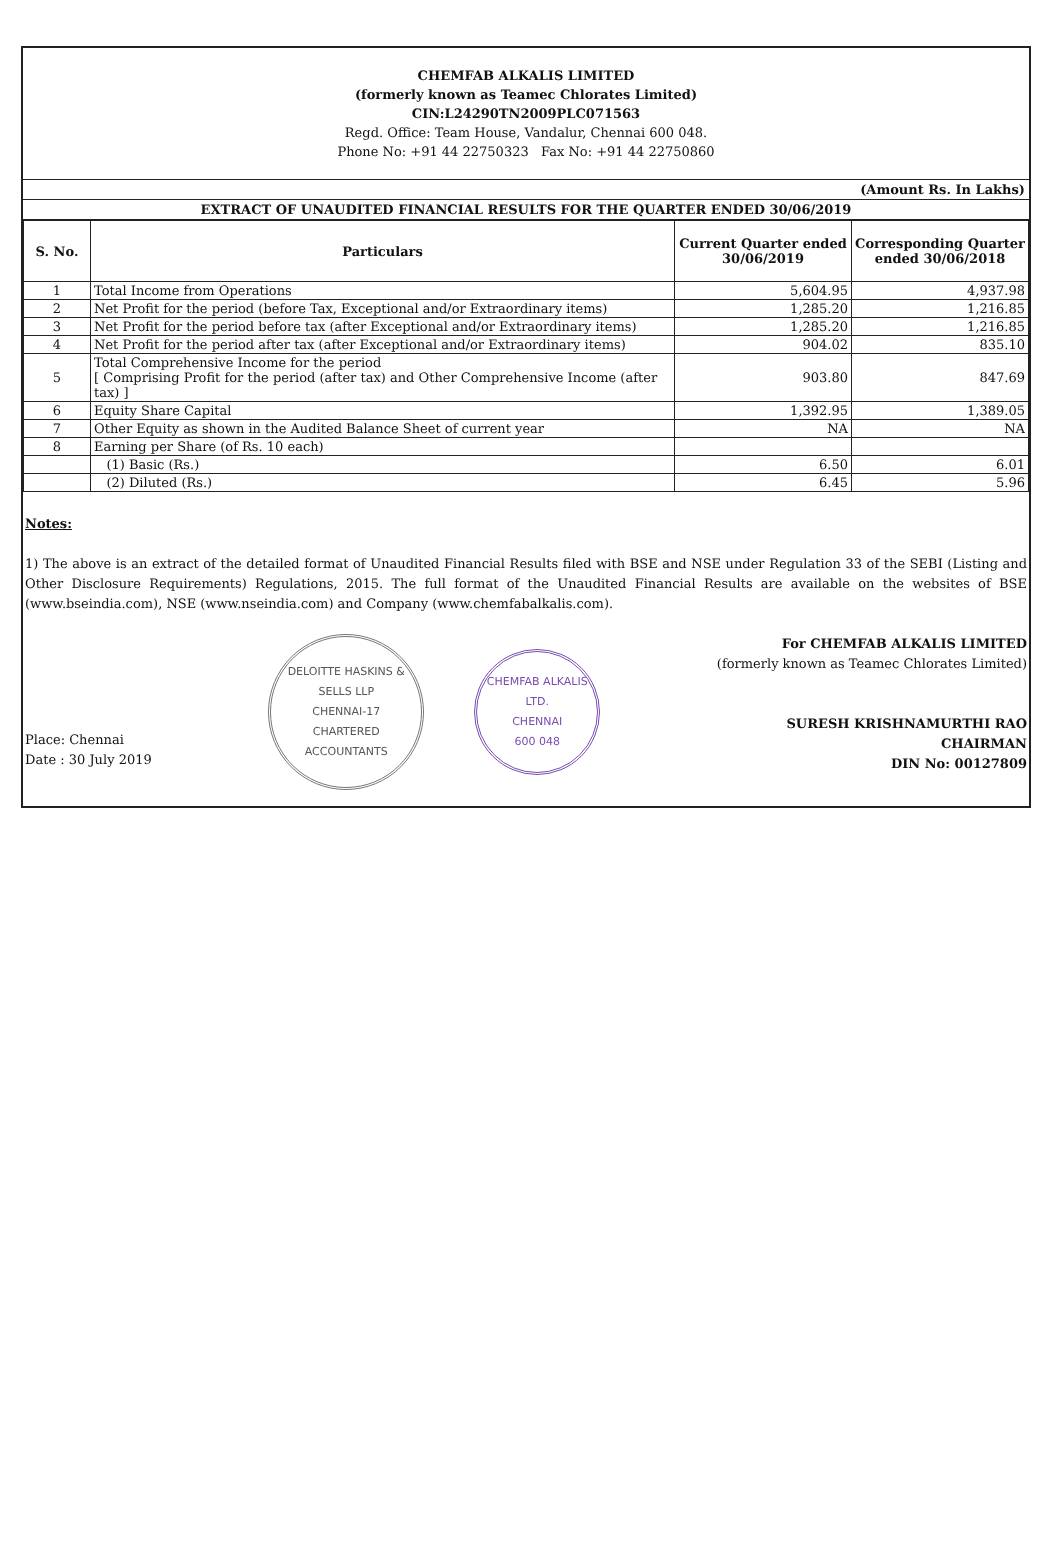CHEMFAB ALKALIS LIMITED
(formerly known as Teamec Chlorates Limited)
CIN:L24290TN2009PLC071563
Regd. Office: Team House, Vandalur, Chennai 600 048.
Phone No: +91 44 22750323 Fax No: +91 44 22750860
(Amount Rs. In Lakhs)
EXTRACT OF UNAUDITED FINANCIAL RESULTS FOR THE QUARTER ENDED 30/06/2019
| S. No. | Particulars | Current Quarter ended 30/06/2019 | Corresponding Quarter ended 30/06/2018 |
| --- | --- | --- | --- |
| 1 | Total Income from Operations | 5,604.95 | 4,937.98 |
| 2 | Net Profit for the period (before Tax, Exceptional and/or Extraordinary items) | 1,285.20 | 1,216.85 |
| 3 | Net Profit for the period before tax (after Exceptional and/or Extraordinary items) | 1,285.20 | 1,216.85 |
| 4 | Net Profit for the period after tax (after Exceptional and/or Extraordinary items) | 904.02 | 835.10 |
| 5 | Total Comprehensive Income for the period [ Comprising Profit for the period (after tax) and Other Comprehensive Income (after tax) ] | 903.80 | 847.69 |
| 6 | Equity Share Capital | 1,392.95 | 1,389.05 |
| 7 | Other Equity as shown in the Audited Balance Sheet of current year | NA | NA |
| 8 | Earning per Share (of Rs. 10 each) | | |
| | (1) Basic (Rs.) | 6.50 | 6.01 |
| | (2) Diluted (Rs.) | 6.45 | 5.96 |
Notes:
1) The above is an extract of the detailed format of Unaudited Financial Results filed with BSE and NSE under Regulation 33 of the SEBI (Listing and Other Disclosure Requirements) Regulations, 2015. The full format of the Unaudited Financial Results are available on the websites of BSE (www.bseindia.com), NSE (www.nseindia.com) and Company (www.chemfabalkalis.com).
Place: Chennai
Date : 30 July 2019
DELOITTE HASKINS & SELLS LLP
CHENNAI-17
CHARTERED ACCOUNTANTS
CHEMFAB ALKALIS LTD.
CHENNAI
600 048
For CHEMFAB ALKALIS LIMITED
(formerly known as Teamec Chlorates Limited)
SURESH KRISHNAMURTHI RAO
CHAIRMAN
DIN No: 00127809